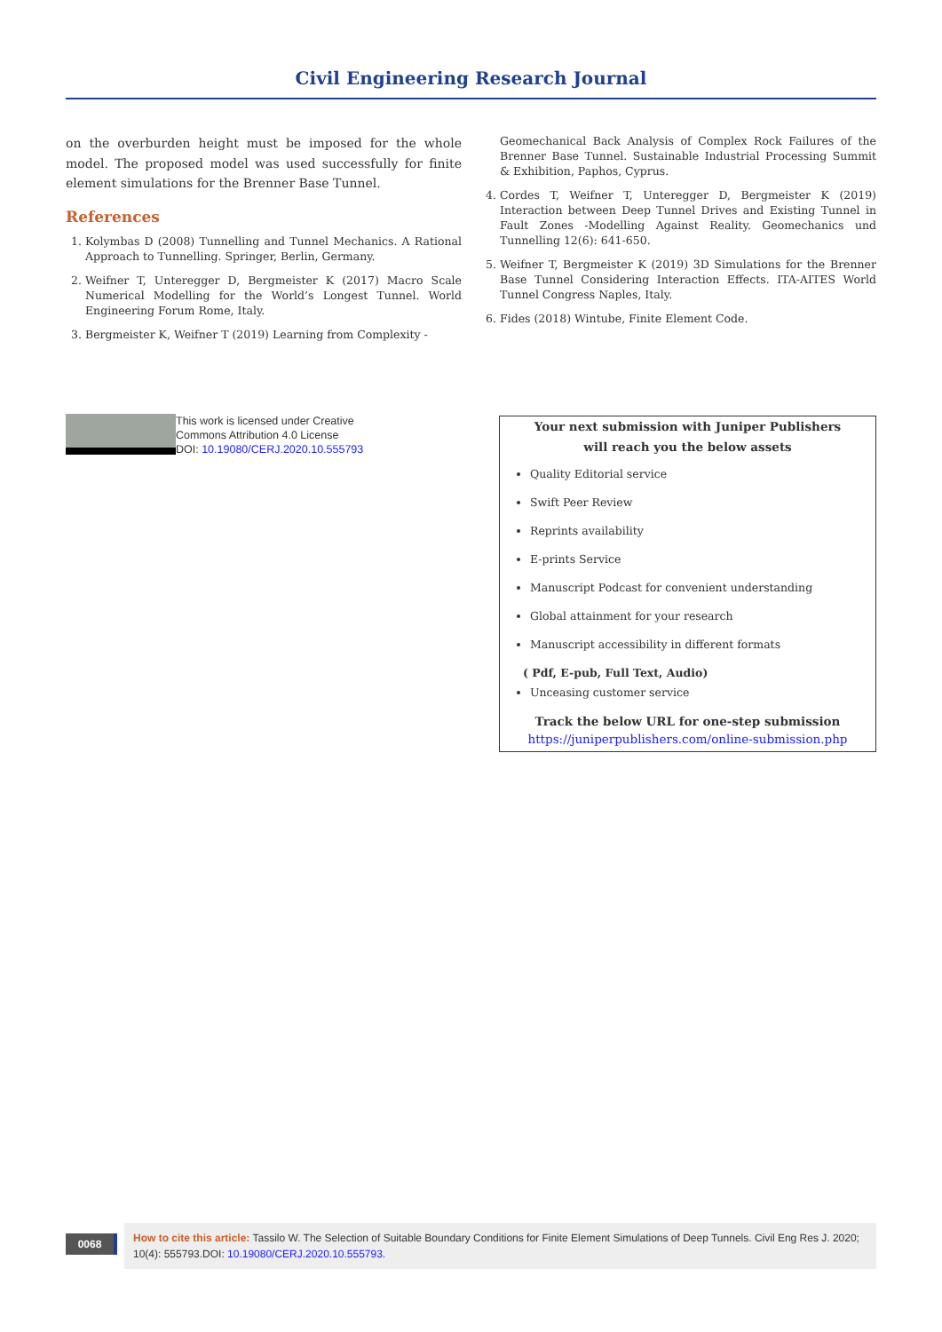Civil Engineering Research Journal
on the overburden height must be imposed for the whole model. The proposed model was used successfully for finite element simulations for the Brenner Base Tunnel.
References
1. Kolymbas D (2008) Tunnelling and Tunnel Mechanics. A Rational Approach to Tunnelling. Springer, Berlin, Germany.
2. Weifner T, Unteregger D, Bergmeister K (2017) Macro Scale Numerical Modelling for the World’s Longest Tunnel. World Engineering Forum Rome, Italy.
3. Bergmeister K, Weifner T (2019) Learning from Complexity -
Geomechanical Back Analysis of Complex Rock Failures of the Brenner Base Tunnel. Sustainable Industrial Processing Summit & Exhibition, Paphos, Cyprus.
4. Cordes T, Weifner T, Unteregger D, Bergmeister K (2019) Interaction between Deep Tunnel Drives and Existing Tunnel in Fault Zones -Modelling Against Reality. Geomechanics und Tunnelling 12(6): 641-650.
5. Weifner T, Bergmeister K (2019) 3D Simulations for the Brenner Base Tunnel Considering Interaction Effects. ITA-AITES World Tunnel Congress Naples, Italy.
6. Fides (2018) Wintube, Finite Element Code.
This work is licensed under Creative
Commons Attribution 4.0 License
DOI: 10.19080/CERJ.2020.10.555793
Your next submission with Juniper Publishers
will reach you the below assets
Quality Editorial service
Swift Peer Review
Reprints availability
E-prints Service
Manuscript Podcast for convenient understanding
Global attainment for your research
Manuscript accessibility in different formats
( Pdf, E-pub, Full Text, Audio)
Unceasing customer service
Track the below URL for one-step submission
https://juniperpublishers.com/online-submission.php
0068
How to cite this article: Tassilo W. The Selection of Suitable Boundary Conditions for Finite Element Simulations of Deep Tunnels. Civil Eng Res J. 2020; 10(4): 555793.DOI: 10.19080/CERJ.2020.10.555793.